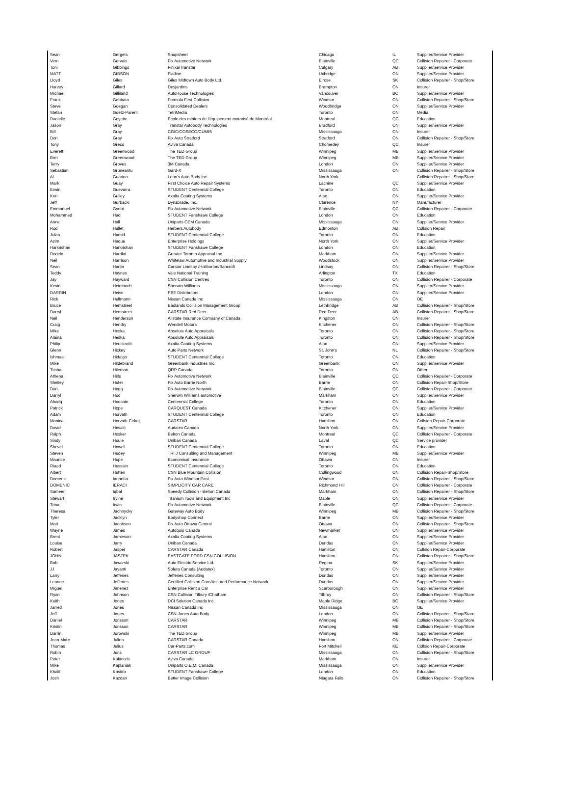| Sean | Gergets | Snapsheet | Chicago | IL | Supplier/Service Provider |
| Vern | Gervais | Fix Automotive Network | Blainville | QC | Collision Repairer - Corporate |
| Toni | Gibbings | Finixa/Transtar | Calgary | AB | Supplier/Service Provider |
| MATT | GIBSON | Flatline | Uxbridge | ON | Supplier/Service Provider |
| Lloyd | Giles | Giles Midtown Auto Body Ltd. | Elrose | SK | Collision Repairer - Shop/Store |
| Harvey | Gillard | Desjardins | Brampton | ON | Insurer |
| Michael | Gilliland | AutoHouse Technologies | Vancouver | BC | Supplier/Service Provider |
| Frank | Gobbato | Formula First Collision | Windsor | ON | Collision Repairer - Shop/Store |
| Steve | Goegan | Consolidated Dealers | Woodbridge | ON | Supplier/Service Provider |
| Stefan | Goetz-Parent | TetriMedia | Toronto | ON | Media |
| Danielle | Goyette | École des métiers de l'équipement motorisé de Montréal | Montreal | QC | Education |
| Jason | Gray | Transtar Autobody Technologies | Bradford | ON | Supplier/Service Provider |
| Bill | Gray | CGIC/COSECO/CUMIS | Mississauga | ON | Insurer |
| Don | Gray | Fix Auto Stratford | Stratford | ON | Collision Repairer - Shop/Store |
| Tony | Greco | Aviva Canada | Chomedey | QC | Insurer |
| Everett | Greenwood | The TED Group | Winnipeg | MB | Supplier/Service Provider |
| Bret | Greenwood | The TED Group | Winnipeg | MB | Supplier/Service Provider |
| Terry | Groves | 3M Canada | London | ON | Supplier/Service Provider |
| Sebastian | Gruneantu | Gard-X | Mississauga | ON | Collision Repairer - Shop/Store |
| Al | Guarino | Leon's Auto Body Inc. | North York | | Collision Repairer - Shop/Store |
| Mark | Guay | First Choice Auto Repair Systems | Lachine | QC | Supplier/Service Provider |
| Erwin | Guevarra | STUDENT Centennial College | Toronto | ON | Education |
| Ken | Gulley | Axalta Coating Systems | Ajax | ON | Supplier/Service Provider |
| Jeff | Gurbacki | Dynabrade, Inc. | Clarence | NY | Manufacturer |
| Emmanuel | Gyebi | Fix Automotive Network | Blainville | QC | Collision Repairer - Corporate |
| Mohammed | Hadi | STUDENT Fanshawe College | London | ON | Education |
| Anne | Hall | Uniparts OEM Canada | Mississauga | ON | Supplier/Service Provider |
| Rod | Hallet | Herbers Autobody | Edmonton | AB | Collsion Repair |
| Julan | Hamid | STUDENT Centennial College | Toronto | ON | Education |
| Azim | Haque | Enterprise Holdings | North York | ON | Supplier/Service Provider |
| Harkrishan | Harkrishan | STUDENT Fanshawe College | London | ON | Education |
| Rodelo | Harrilal | Greater Toronto Appraisal Inc. | Markham | ON | Supplier/Service Provider |
| Neil | Harrison | Whitelaw Automotive and Industrial Supply | Woodstock | ON | Supplier/Service Provider |
| Sean | Hartin | Carstar Lindsay /Haliburton/Bancroft | Lindsay | ON | Collision Repairer - Shop/Store |
| Teddy | Haynes | Vale National Training | Arlington | TX | Education |
| Jay | Hayward | CSN Collision Centres | Toronto | ON | Collision Repairer - Corporate |
| Kevin | Heimbuch | Sherwin-Williams | Mississauga | ON | Supplier/Service Provider |
| DARRIN | Heise | PBE Distributors | London | ON | Supplier/Service Provider |
| Rick | Hellmann | Nissan Canada Inc | Mississauga | ON | OE |
| Bruce | Hemstreet | Badlands Collision Management Group | Lethbridge | AB | Collision Repairer - Shop/Store |
| Darryl | Hemstreet | CARSTAR Red Deer | Red Deer | AB | Collision Repairer - Shop/Store |
| Neil | Henderson | Allstate Insurance Company of Canada | Kingston | ON | Insurer |
| Craig | Hendry | Wendell Motors | Kitchener | ON | Collision Repairer - Shop/Store |
| Mike | Heska | Absolute Auto Appraisals | Toronto | ON | Collision Repairer - Shop/Store |
| Alaina | Heska | Absolute Auto Appraisals | Toronto | ON | Collision Repairer - Shop/Store |
| Philip | Heuckroth | Axalta Coating Systems | Ajax | ON | Supplier/Service Provider |
| Glenn | Hickey | Auto Parts Network | St. John's | NL | Collision Repairer - Shop/Store |
| Ishmael | Hidalgo | STUDENT Centennial College | Toronto | ON | Education |
| Mike | Hildebrand | Greenbank Industries Inc. | Greenbank | ON | Supplier/Service Provider |
| Trisha | Hileman | QRP Canada | Toronto | ON | Other |
| Athena | Hilts | Fix Automotive Network | Blainville | QC | Collision Repairer - Corporate |
| Shelley | Hofer | Fix Auto Barrie North | Barrie | ON | Collision Repair-Shop/Store |
| Dan | Hogg | Fix Automotive Network | Blainville | QC | Collision Repairer - Corporate |
| Darryl | Hoo | Sherwin Williams automotive | Markham | ON | Supplier/Service Provider |
| Ahadq | Hoosain | Centennial College | Toronto | ON | Education |
| Patrick | Hope | CARQUEST Canada | Kitchener | ON | Supplier/Service Provider |
| Adam | Horvath | STUDENT Centennial College | Toronto | ON | Education |
| Monica | Horvath-Cekolj | CARSTAR | Hamilton | ON | Collsion Repair-Corporate |
| David | Hosaki | Audatex Canada | North York | ON | Supplier/Service Provider |
| Ralph | Hosker | Belron Canada | Montreal | QC | Collision Repairer - Corporate |
| Sindy | Houle | Uniban Canada | Laval | QC | Service provider |
| Shevel | Howell | STUDENT Centennial College | Toronto | ON | Education |
| Steven | Hudey | TRI J Consulting and Management | Winnipeg | MB | Supplier/Service Provider |
| Maurice | Hupe | Economical Insurance | Ottawa | ON | Insurer |
| Riaad | Hussain | STUDENT Centennial College | Toronto | ON | Education |
| Albert | Hutten | CSN Blue Mountain Collision | Collingwood | ON | Collision Repair-Shop/Store |
| Domenic | Iannetta | Fix Auto Windsor East | Windsor | ON | Collision Repairer - Shop/Store |
| DOMENIC | IERACI | SIMPLICITY CAR CARE | Richmond Hill | ON | Collision Repairer - Corporate |
| Sameer | Iqbal | Speedy Collision - Belron Canada | Markham | ON | Collision Repairer - Shop/Store |
| Stewart | Irvine | Titanium Tools and Equipment Inc | Maple | ON | Supplier/Service Provider |
| Trina | Irwin | Fix Automotive Network | Blainville | QC | Collision Repairer - Corporate |
| Theresa | Jachnycky | Gateway Auto Body | Winnipeg | MB | Collision Repairer - Shop/Store |
| Tyler | Jacklyn | Bodyshop Connect | Barrie | ON | Supplier/Service Provider |
| Matt | Jacobsen | Fix Auto Ottawa Central | Ottawa | ON | Collision Repairer - Shop/Store |
| Wayne | James | Autoquip Canada | Newmarket | ON | Supplier/Service Provider |
| Brent | Jamieson | Axalta Coating Systems | Ajax | ON | Supplier/Service Provider |
| Louise | Jarry | Uniban Canada | Dundas | ON | Supplier/Service Provider |
| Robert | Jasper | CARSTAR Canada | Hamilton | ON | Collsion Repair-Corporate |
| JOHN | JASZEK | EASTGATE FORD CSN COLLISION | Hamilton | ON | Collision Repairer - Shop/Store |
| Bob | Jaworski | Auto Electric Service Ltd. | Regina | SK | Supplier/Service Provider |
| JJ | Jayanti | Solera Canada (Audatex) | Toronto | ON | Supplier/Service Provider |
| Larry | Jefferies | Jefferies Consulting | Dundas | ON | Supplier/Service Provider |
| Leanne | Jefferies | Certified Collision Care/Assured Performance Network | Dundas | ON | Supplier/Service Provider |
| Miguel | Jimenez | Enterprise Rent a Car | Scarborough | ON | Supplier/Service Provider |
| Ryan | Johnson | CSN Collision Tilbury /Chatham | Tilbruy | ON | Collision Repairer - Shop/Store |
| Keith | Jones | DCI Solution Canada Inc. | Maple Ridge | BC | Supplier/Service Provider |
| Jarred | Jones | Nissan Canada Inc | Mississauga | ON | OE |
| Jeff | Jones | CSN-Jones Auto Body | London | ON | Collision Repairer - Shop/Store |
| Daniel | Jonsson | CARSTAR | Winnipeg | MB | Collision Repairer - Shop/Store |
| Kristin | Jonsson | CARSTAR | Winnipeg | MB | Collision Repairer - Shop/Store |
| Darrin | Jorowski | The TED Group | Winnipeg | MB | Supplier/Service Provider |
| Jean-Marc | Julien | CARSTAR Canada | Hamilton | ON | Collision Repairer - Corporate |
| Thomas | Julius | Car-Parts.com | Fort Mitchell | KE | Collsion Repair-Corporate |
| Robin | Juns | CARSTAR LC GROUP | Mississauga | ON | Collision Repairer - Shop/Store |
| Peter | Kalantzis | Aviva Canada | Markham | ON | Insurer |
| Mike | Kaplaniak | Uniparts O.E.M. Canada | Mississauga | ON | Supplier/Service Provider |
| Khalil | Kastiro | STUDENT Fanshawe College | London | ON | Education |
| Josh | Kazdan | Better Image Collision | Niagara Falls | ON | Collision Repairer - Shop/Store |